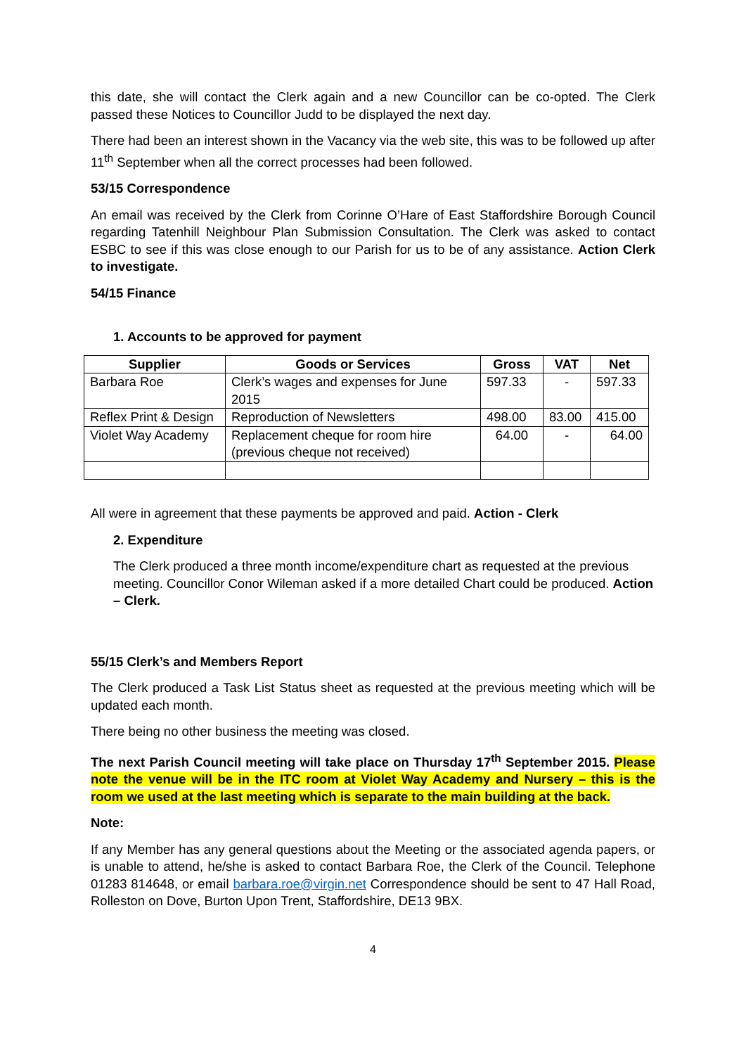this date, she will contact the Clerk again and a new Councillor can be co-opted. The Clerk passed these Notices to Councillor Judd to be displayed the next day.
There had been an interest shown in the Vacancy via the web site, this was to be followed up after 11<sup>th</sup> September when all the correct processes had been followed.
53/15 Correspondence
An email was received by the Clerk from Corinne O’Hare of East Staffordshire Borough Council regarding Tatenhill Neighbour Plan Submission Consultation. The Clerk was asked to contact ESBC to see if this was close enough to our Parish for us to be of any assistance. Action Clerk to investigate.
54/15 Finance
1. Accounts to be approved for payment
| Supplier | Goods or Services | Gross | VAT | Net |
| --- | --- | --- | --- | --- |
| Barbara Roe | Clerk’s wages and expenses for June 2015 | 597.33 | - | 597.33 |
| Reflex Print & Design | Reproduction of Newsletters | 498.00 | 83.00 | 415.00 |
| Violet Way Academy | Replacement cheque for room hire (previous cheque not received) | 64.00 | - | 64.00 |
All were in agreement that these payments be approved and paid. Action - Clerk
2. Expenditure
The Clerk produced a three month income/expenditure chart as requested at the previous meeting. Councillor Conor Wileman asked if a more detailed Chart could be produced. Action – Clerk.
55/15 Clerk’s and Members Report
The Clerk produced a Task List Status sheet as requested at the previous meeting which will be updated each month.
There being no other business the meeting was closed.
The next Parish Council meeting will take place on Thursday 17<sup>th</sup> September 2015. Please note the venue will be in the ITC room at Violet Way Academy and Nursery – this is the room we used at the last meeting which is separate to the main building at the back.
Note:
If any Member has any general questions about the Meeting or the associated agenda papers, or is unable to attend, he/she is asked to contact Barbara Roe, the Clerk of the Council. Telephone 01283 814648, or email barbara.roe@virgin.net Correspondence should be sent to 47 Hall Road, Rolleston on Dove, Burton Upon Trent, Staffordshire, DE13 9BX.
4